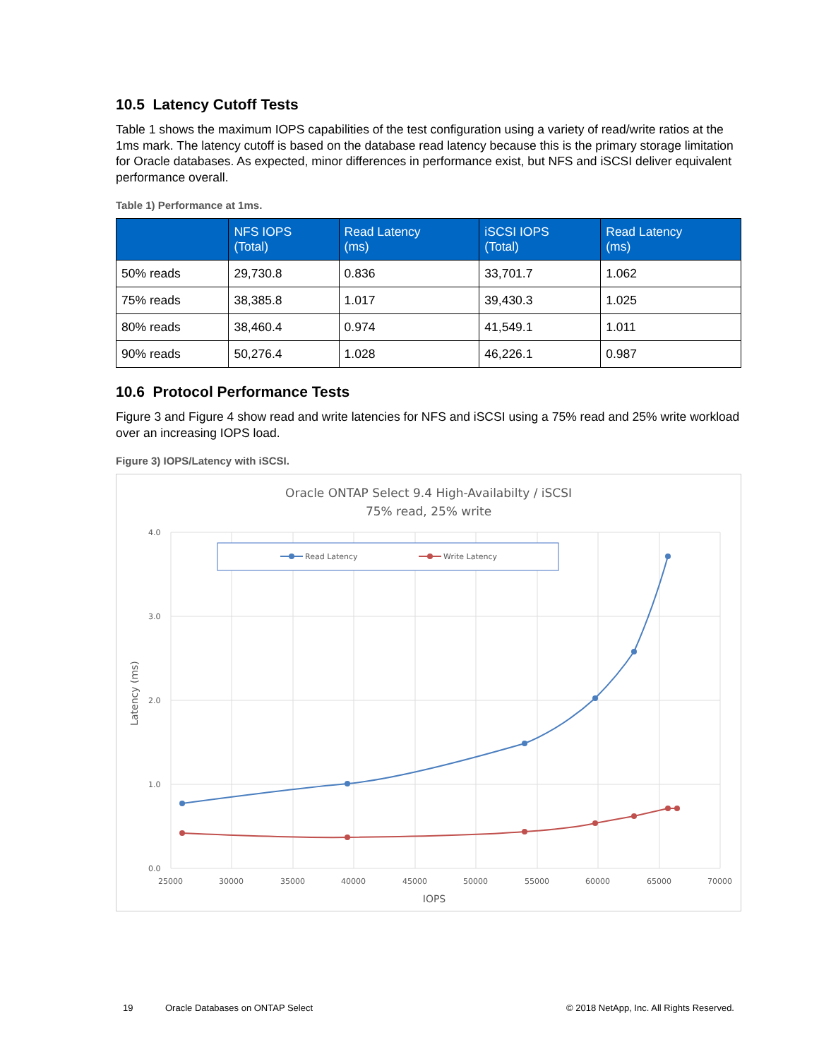10.5 Latency Cutoff Tests
Table 1 shows the maximum IOPS capabilities of the test configuration using a variety of read/write ratios at the 1ms mark. The latency cutoff is based on the database read latency because this is the primary storage limitation for Oracle databases. As expected, minor differences in performance exist, but NFS and iSCSI deliver equivalent performance overall.
Table 1) Performance at 1ms.
| | NFS IOPS (Total) | Read Latency (ms) | iSCSI IOPS (Total) | Read Latency (ms) |
| --- | --- | --- | --- | --- |
| 50% reads | 29,730.8 | 0.836 | 33,701.7 | 1.062 |
| 75% reads | 38,385.8 | 1.017 | 39,430.3 | 1.025 |
| 80% reads | 38,460.4 | 0.974 | 41,549.1 | 1.011 |
| 90% reads | 50,276.4 | 1.028 | 46,226.1 | 0.987 |
10.6 Protocol Performance Tests
Figure 3 and Figure 4 show read and write latencies for NFS and iSCSI using a 75% read and 25% write workload over an increasing IOPS load.
Figure 3) IOPS/Latency with iSCSI.
Oracle ONTAP Select 9.4 High-Availabilty / iSCSI
75% read, 25% write
4.0
3.0
2.0
1.0
0.0
25000
30000
35000
40000
45000
50000
55000
60000
65000
70000
IOPS
Latency (ms)
Read Latency
Write Latency
19 Oracle Databases on ONTAP Select © 2018 NetApp, Inc. All Rights Reserved.